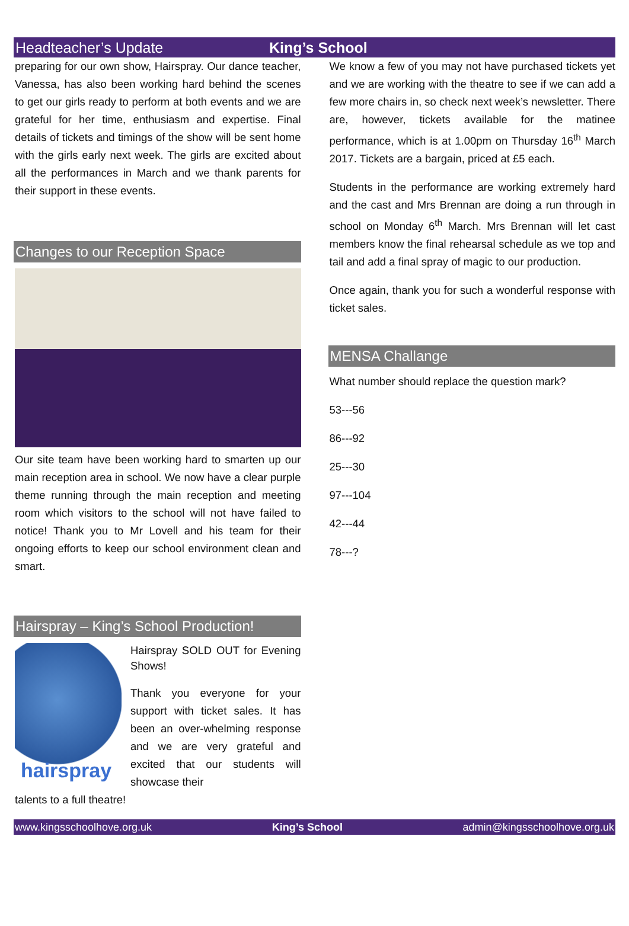Headteacher’s Update King’s School
preparing for our own show, Hairspray. Our dance teacher, Vanessa, has also been working hard behind the scenes to get our girls ready to perform at both events and we are grateful for her time, enthusiasm and expertise. Final details of tickets and timings of the show will be sent home with the girls early next week. The girls are excited about all the performances in March and we thank parents for their support in these events.
Changes to our Reception Space
Our site team have been working hard to smarten up our main reception area in school. We now have a clear purple theme running through the main reception and meeting room which visitors to the school will not have failed to notice! Thank you to Mr Lovell and his team for their ongoing efforts to keep our school environment clean and smart.
Hairspray – King’s School Production!
hairspray
Hairspray SOLD OUT for Evening Shows!
Thank you everyone for your support with ticket sales. It has been an over-whelming response and we are very grateful and excited that our students will showcase their
talents to a full theatre!
We know a few of you may not have purchased tickets yet and we are working with the theatre to see if we can add a few more chairs in, so check next week’s newsletter. There are, however, tickets available for the matinee performance, which is at 1.00pm on Thursday 16<sup>th</sup> March 2017. Tickets are a bargain, priced at £5 each.
Students in the performance are working extremely hard and the cast and Mrs Brennan are doing a run through in school on Monday 6<sup>th</sup> March. Mrs Brennan will let cast members know the final rehearsal schedule as we top and tail and add a final spray of magic to our production.
Once again, thank you for such a wonderful response with ticket sales.
MENSA Challange
What number should replace the question mark?
53---56
86---92
25---30
97---104
42---44
78---?
www.kingsschoolhove.org.uk King’s School admin@kingsschoolhove.org.uk